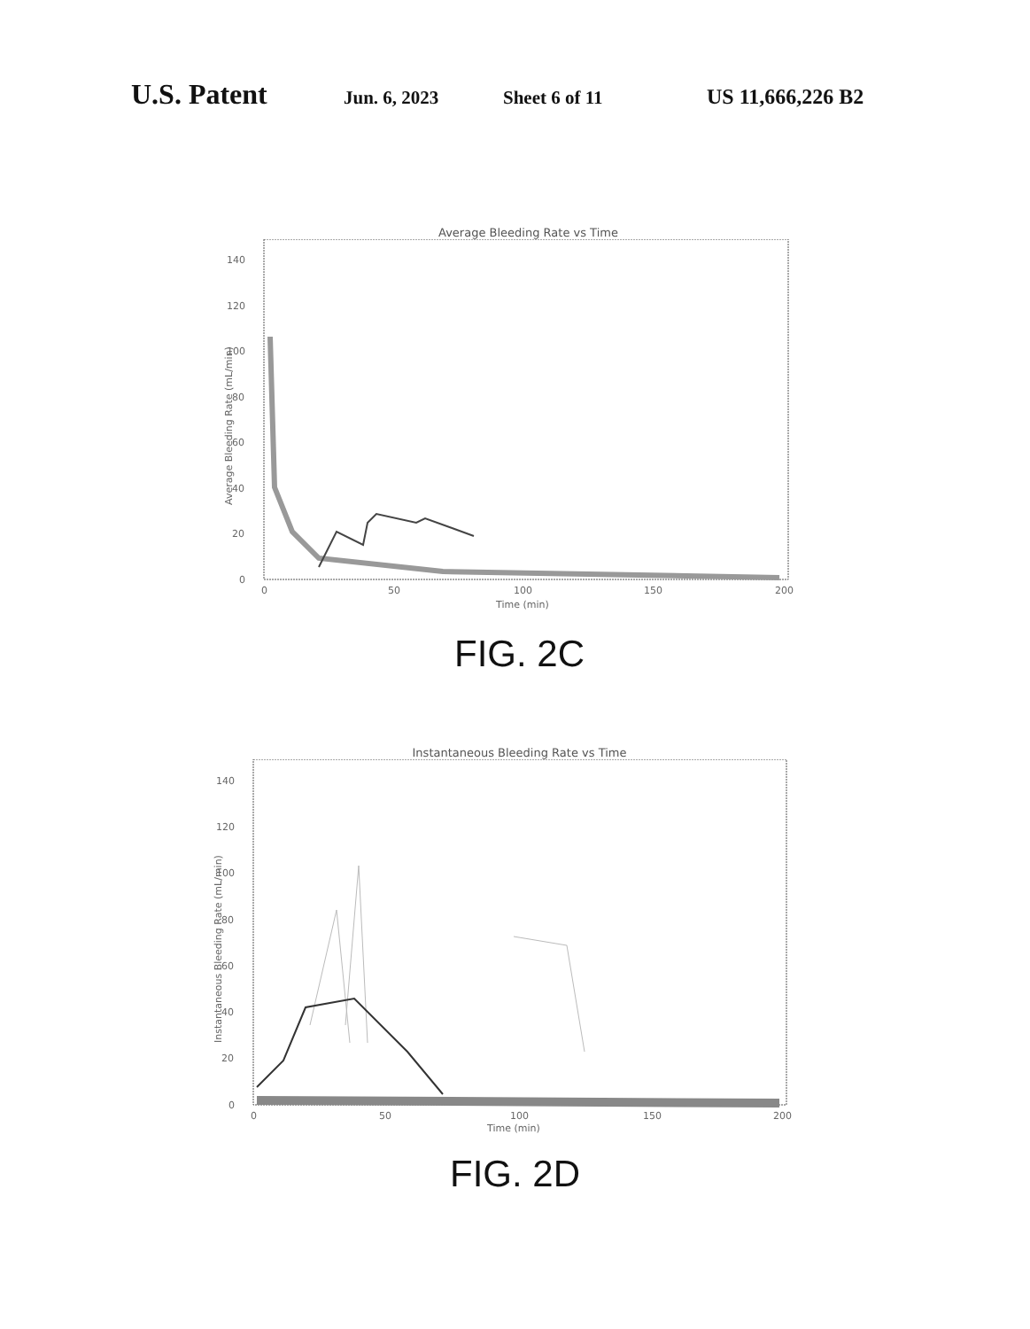U.S. Patent Jun. 6, 2023 Sheet 6 of 11 US 11,666,226 B2
Average Bleeding Rate vs Time
0
20
40
60
80
100
120
140
0
50
100
150
200
Time (min)
Average Bleeding Rate (mL/min)
FIG. 2C
Instantaneous Bleeding Rate vs Time
0
20
40
60
80
100
120
140
0
50
100
150
200
Time (min)
Instantaneous Bleeding Rate (mL/min)
FIG. 2D